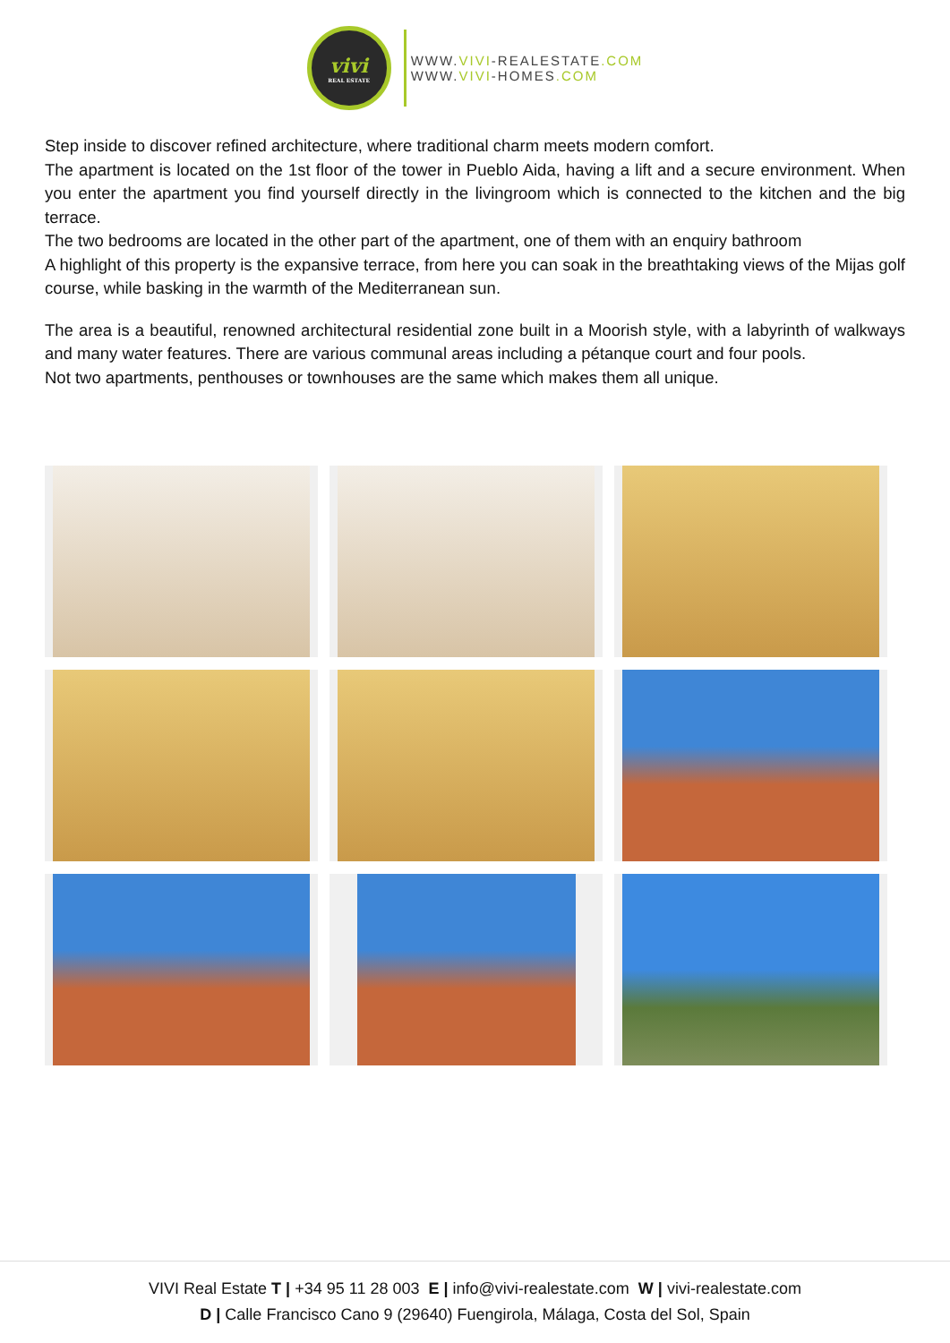vivi
REAL ESTATE
WWW.VIVI-REALESTATE.COM
WWW.VIVI-HOMES.COM
Step inside to discover refined architecture, where traditional charm meets modern comfort.
The apartment is located on the 1st floor of the tower in Pueblo Aida, having a lift and a secure environment. When you enter the apartment you find yourself directly in the livingroom which is connected to the kitchen and the big terrace.
The two bedrooms are located in the other part of the apartment, one of them with an enquiry bathroom
A highlight of this property is the expansive terrace, from here you can soak in the breathtaking views of the Mijas golf course, while basking in the warmth of the Mediterranean sun.
The area is a beautiful, renowned architectural residential zone built in a Moorish style, with a labyrinth of walkways and many water features. There are various communal areas including a pétanque court and four pools.
Not two apartments, penthouses or townhouses are the same which makes them all unique.
VIVI Real Estate T | +34 95 11 28 003 E | info@vivi-realestate.com W | vivi-realestate.com
D | Calle Francisco Cano 9 (29640) Fuengirola, Málaga, Costa del Sol, Spain